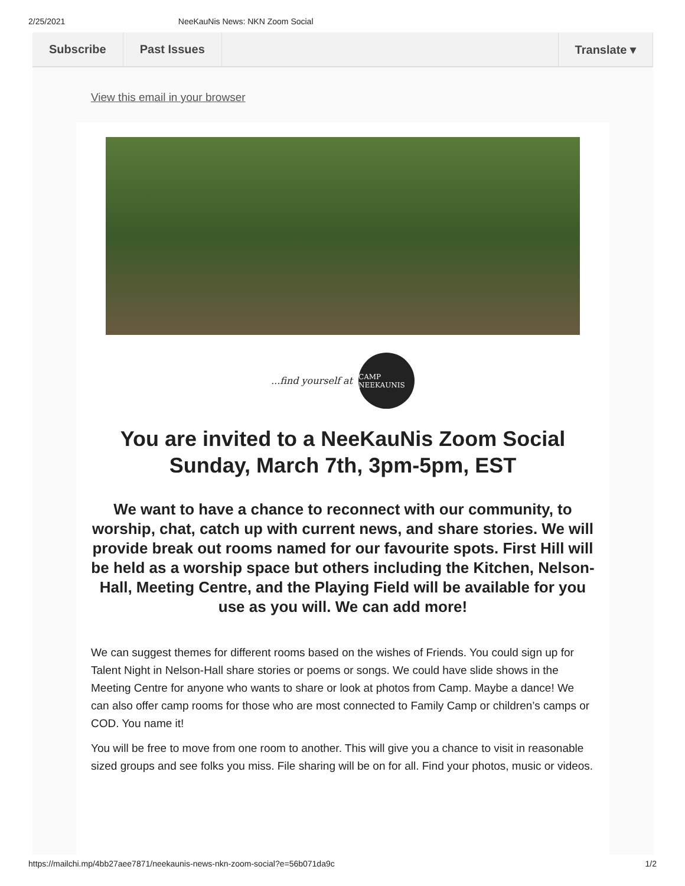2/25/2021 NeeKauNis News: NKN Zoom Social
Subscribe Past Issues Translate ▾
View this email in your browser
...find yourself at
CAMP NEEKAUNIS
You are invited to a NeeKauNis Zoom Social Sunday, March 7th, 3pm-5pm, EST
We want to have a chance to reconnect with our community, to worship, chat, catch up with current news, and share stories. We will provide break out rooms named for our favourite spots. First Hill will be held as a worship space but others including the Kitchen, Nelson-Hall, Meeting Centre, and the Playing Field will be available for you use as you will. We can add more!
We can suggest themes for different rooms based on the wishes of Friends. You could sign up for Talent Night in Nelson-Hall share stories or poems or songs. We could have slide shows in the Meeting Centre for anyone who wants to share or look at photos from Camp. Maybe a dance! We can also offer camp rooms for those who are most connected to Family Camp or children’s camps or COD. You name it!
You will be free to move from one room to another. This will give you a chance to visit in reasonable sized groups and see folks you miss. File sharing will be on for all. Find your photos, music or videos.
https://mailchi.mp/4bb27aee7871/neekaunis-news-nkn-zoom-social?e=56b071da9c 1/2